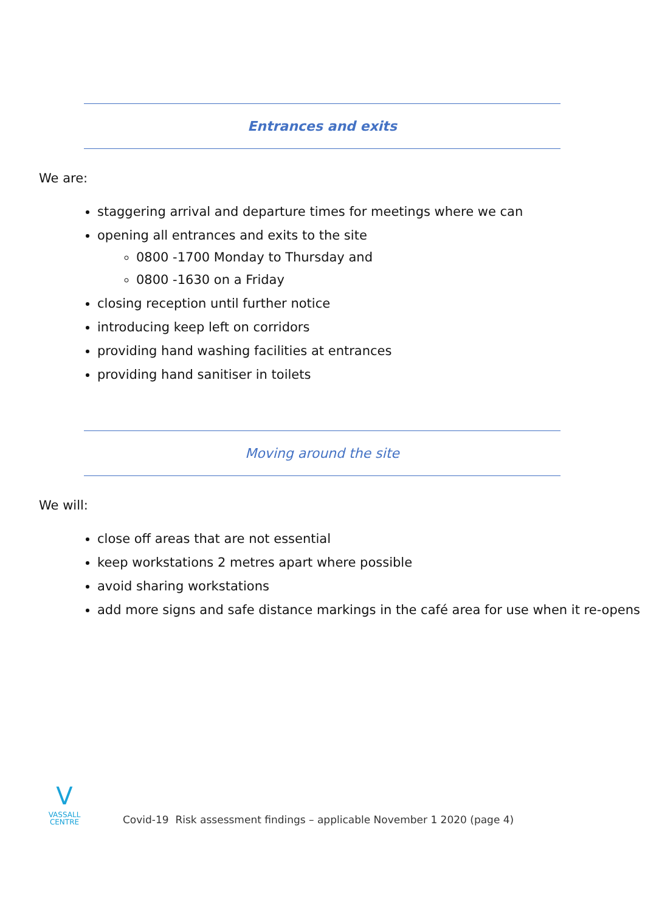Entrances and exits
We are:
staggering arrival and departure times for meetings where we can
opening all entrances and exits to the site
0800 -1700 Monday to Thursday and
0800 -1630 on a Friday
closing reception until further notice
introducing keep left on corridors
providing hand washing facilities at entrances
providing hand sanitiser in toilets
Moving around the site
We will:
close off areas that are not essential
keep workstations 2 metres apart where possible
avoid sharing workstations
add more signs and safe distance markings in the café area for use when it re-opens
V
VASSALL
CENTRE
Covid-19 Risk assessment findings – applicable November 1 2020 (page 4)